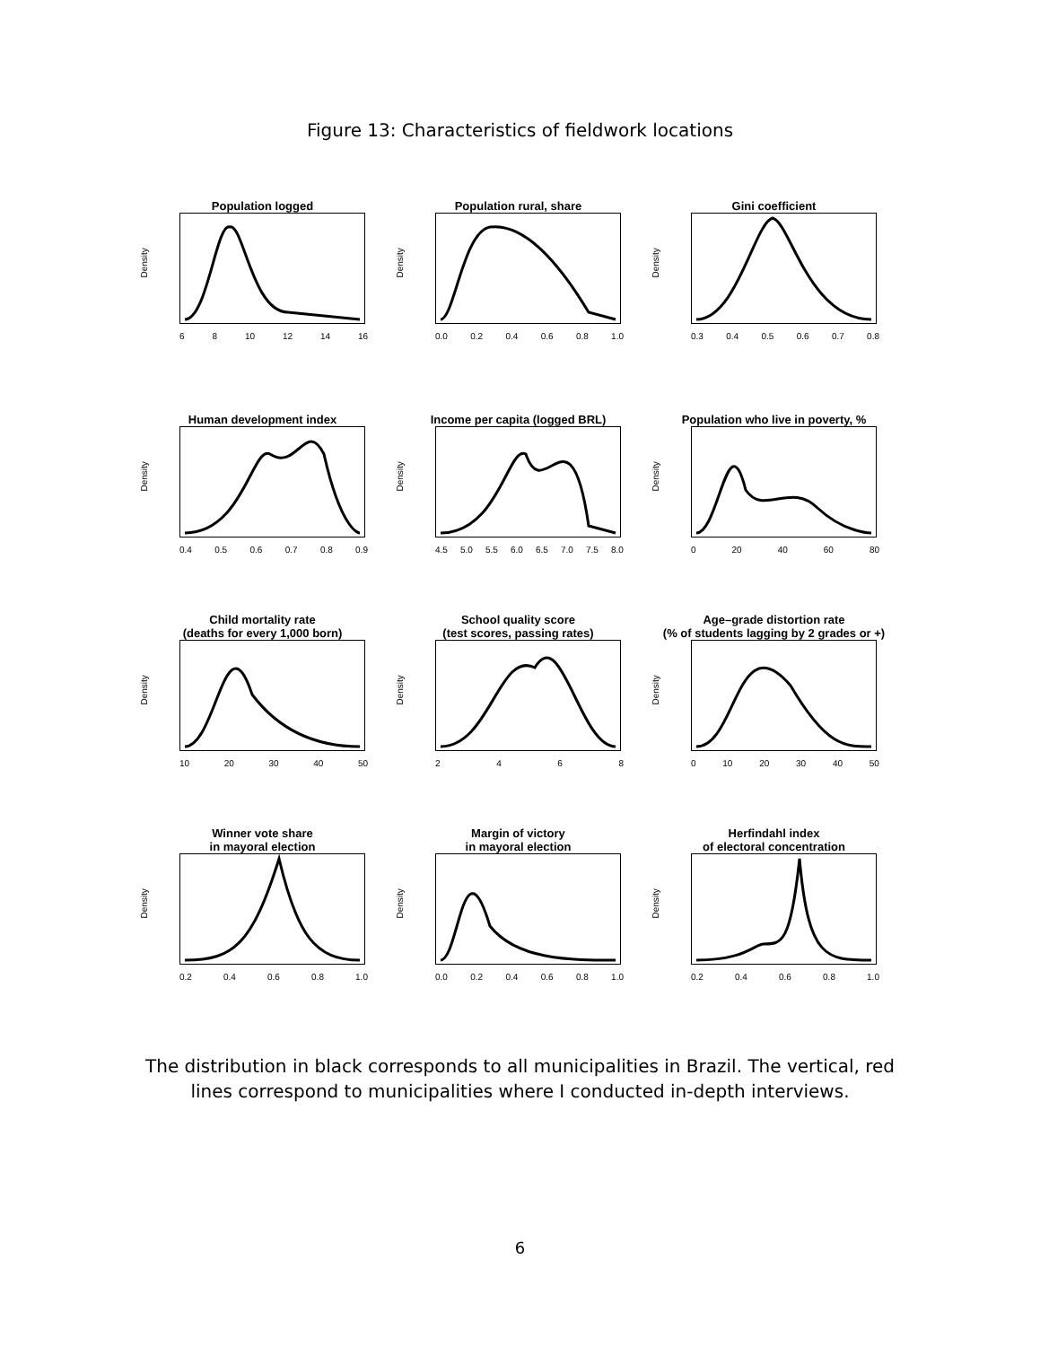Figure 13: Characteristics of fieldwork locations
Population logged
Density
68 10 12 14 16
Population rural, share
Density
0.0 0.2 0.4 0.6 0.8 1.0
Gini coefficient
Density
0.3 0.4 0.5 0.6 0.7 0.8
Human development index
Density
0.4 0.5 0.6 0.7 0.8 0.9
Income per capita (logged BRL)
Density
4.5 5.0 5.5 6.0 6.5 7.0 7.5 8.0
Population who live in poverty, %
Density
0 20 40 60 80
Child mortality rate
(deaths for every 1,000 born)
Density
10 20 30 40 50
School quality score
(test scores, passing rates)
Density
2468
Age–grade distortion rate
(% of students lagging by 2 grades or +)
Density
0 10 20 30 40 50
Winner vote share
in mayoral election
Density
0.2 0.4 0.6 0.8 1.0
Margin of victory
in mayoral election
Density
0.0 0.2 0.4 0.6 0.8 1.0
Herfindahl index
of electoral concentration
Density
0.2 0.4 0.6 0.8 1.0
The distribution in black corresponds to all municipalities in Brazil. The vertical, red lines correspond to municipalities where I conducted in-depth interviews.
6